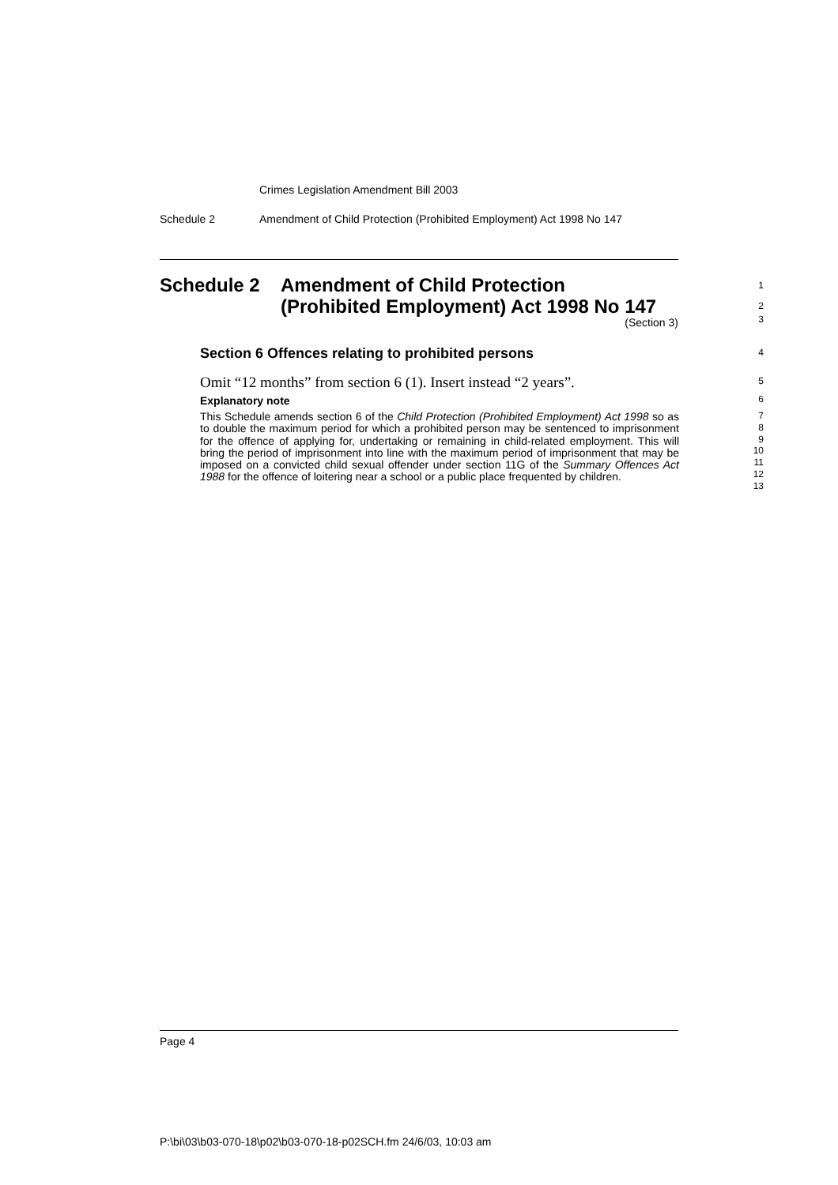Crimes Legislation Amendment Bill 2003
Schedule 2
Amendment of Child Protection (Prohibited Employment) Act 1998 No 147
Schedule 2
Amendment of Child Protection
(Prohibited Employment) Act 1998 No 147
1
2
(Section 3)
3
Section 6 Offences relating to prohibited persons 4
Omit “12 months” from section 6 (1). Insert instead “2 years”.
5
Explanatory note 6
This Schedule amends section 6 of the Child Protection (Prohibited Employment) Act 1998 so as to double the maximum period for which a prohibited person may be sentenced to imprisonment for the offence of applying for, undertaking or remaining in child-related employment. This will bring the period of imprisonment into line with the maximum period of imprisonment that may be imposed on a convicted child sexual offender under section 11G of the Summary Offences Act 1988 for the offence of loitering near a school or a public place frequented by children.
7
8
9
10
11
12
13
Page 4
P:\bi\03\b03-070-18\p02\b03-070-18-p02SCH.fm 24/6/03, 10:03 am